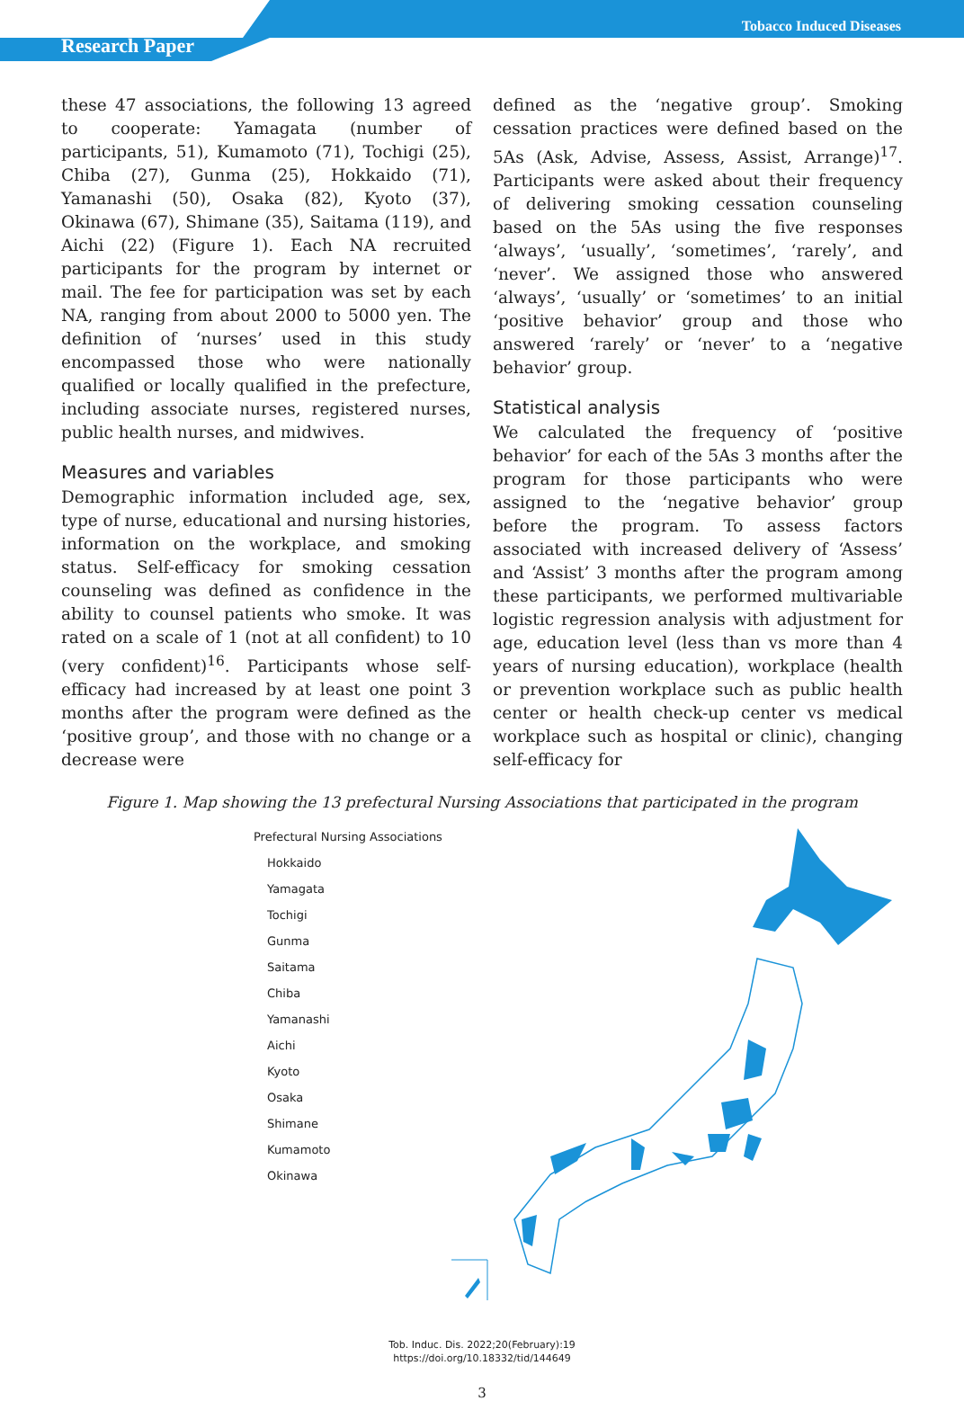Tobacco Induced Diseases
Research Paper
these 47 associations, the following 13 agreed to cooperate: Yamagata (number of participants, 51), Kumamoto (71), Tochigi (25), Chiba (27), Gunma (25), Hokkaido (71), Yamanashi (50), Osaka (82), Kyoto (37), Okinawa (67), Shimane (35), Saitama (119), and Aichi (22) (Figure 1). Each NA recruited participants for the program by internet or mail. The fee for participation was set by each NA, ranging from about 2000 to 5000 yen. The definition of ‘nurses’ used in this study encompassed those who were nationally qualified or locally qualified in the prefecture, including associate nurses, registered nurses, public health nurses, and midwives.
Measures and variables
Demographic information included age, sex, type of nurse, educational and nursing histories, information on the workplace, and smoking status. Self-efficacy for smoking cessation counseling was defined as confidence in the ability to counsel patients who smoke. It was rated on a scale of 1 (not at all confident) to 10 (very confident)<sup>16</sup>. Participants whose self-efficacy had increased by at least one point 3 months after the program were defined as the ‘positive group’, and those with no change or a decrease were
defined as the ‘negative group’. Smoking cessation practices were defined based on the 5As (Ask, Advise, Assess, Assist, Arrange)<sup>17</sup>. Participants were asked about their frequency of delivering smoking cessation counseling based on the 5As using the five responses ‘always’, ‘usually’, ‘sometimes’, ‘rarely’, and ‘never’. We assigned those who answered ‘always’, ‘usually’ or ‘sometimes’ to an initial ‘positive behavior’ group and those who answered ‘rarely’ or ‘never’ to a ‘negative behavior’ group.
Statistical analysis
We calculated the frequency of ‘positive behavior’ for each of the 5As 3 months after the program for those participants who were assigned to the ‘negative behavior’ group before the program. To assess factors associated with increased delivery of ‘Assess’ and ‘Assist’ 3 months after the program among these participants, we performed multivariable logistic regression analysis with adjustment for age, education level (less than vs more than 4 years of nursing education), workplace (health or prevention workplace such as public health center or health check-up center vs medical workplace such as hospital or clinic), changing self-efficacy for
Figure 1. Map showing the 13 prefectural Nursing Associations that participated in the program
Prefectural Nursing Associations
Hokkaido
Yamagata
Tochigi
Gunma
Saitama
Chiba
Yamanashi
Aichi
Kyoto
Osaka
Shimane
Kumamoto
Okinawa
Tob. Induc. Dis. 2022;20(February):19
https://doi.org/10.18332/tid/144649
3